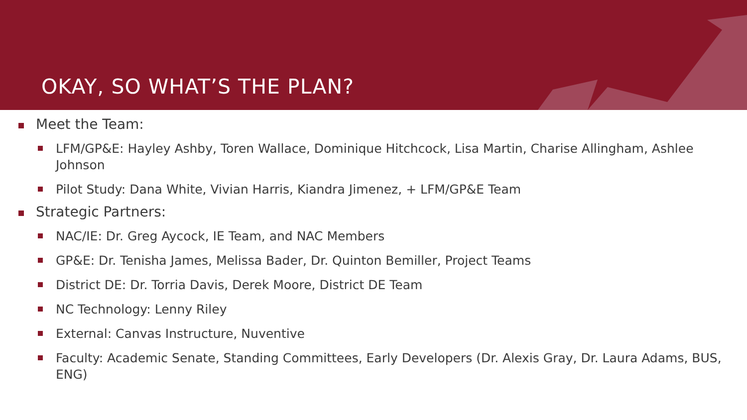OKAY, SO WHAT’S THE PLAN?
Meet the Team:
LFM/GP&E: Hayley Ashby, Toren Wallace, Dominique Hitchcock, Lisa Martin, Charise Allingham, Ashlee Johnson
Pilot Study: Dana White, Vivian Harris, Kiandra Jimenez, + LFM/GP&E Team
Strategic Partners:
NAC/IE: Dr. Greg Aycock, IE Team, and NAC Members
GP&E: Dr. Tenisha James, Melissa Bader, Dr. Quinton Bemiller, Project Teams
District DE: Dr. Torria Davis, Derek Moore, District DE Team
NC Technology: Lenny Riley
External: Canvas Instructure, Nuventive
Faculty: Academic Senate, Standing Committees, Early Developers (Dr. Alexis Gray, Dr. Laura Adams, BUS, ENG)